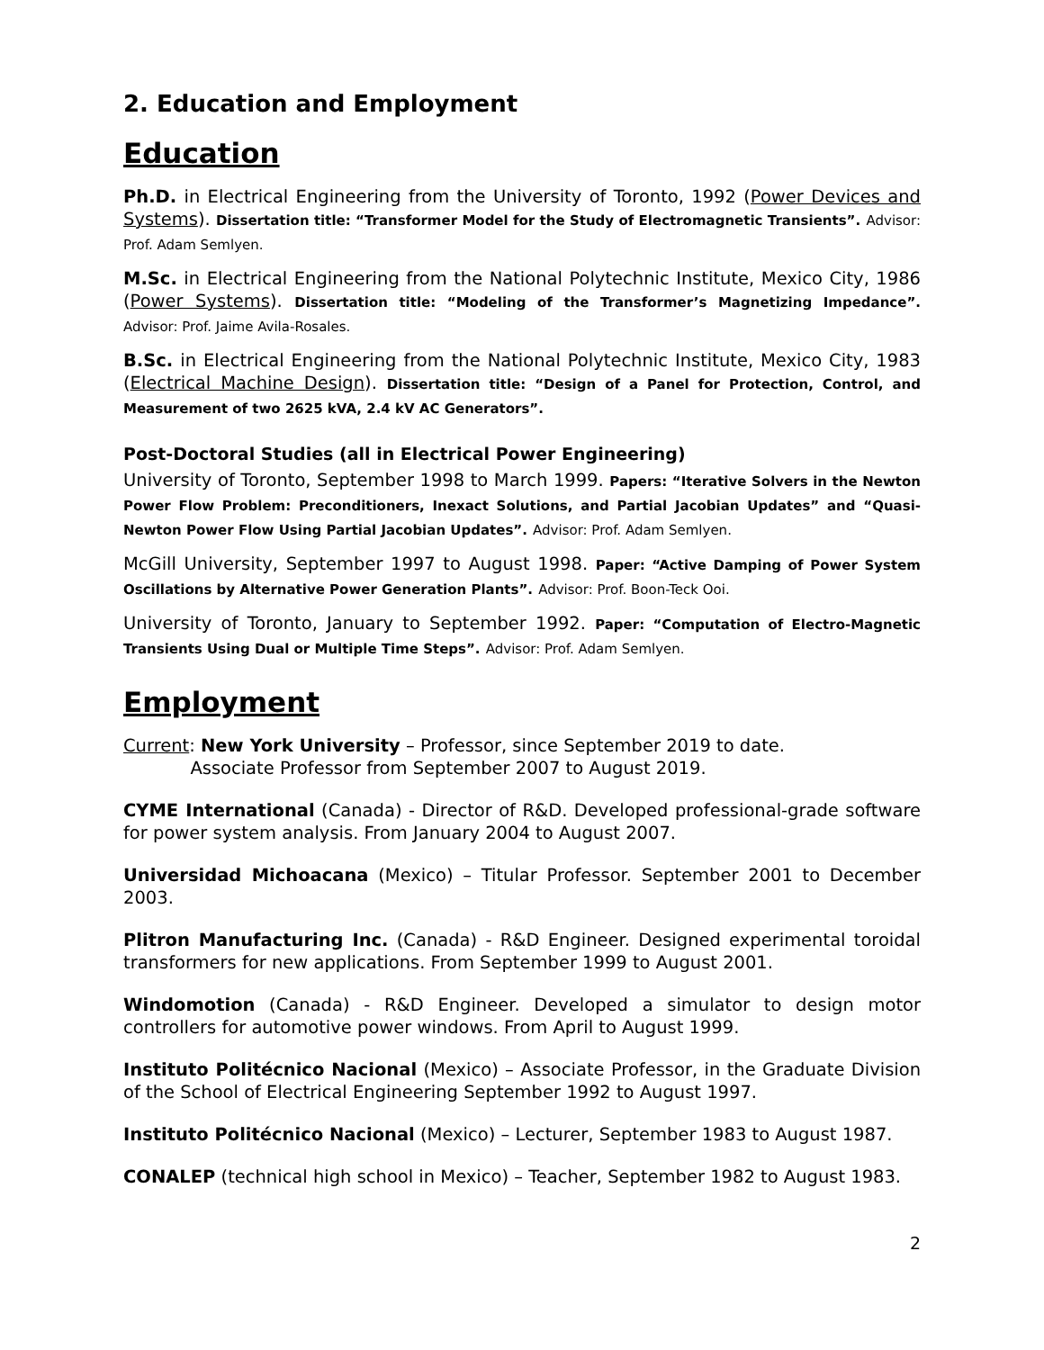2. Education and Employment
Education
Ph.D. in Electrical Engineering from the University of Toronto, 1992 (Power Devices and Systems). Dissertation title: “Transformer Model for the Study of Electromagnetic Transients”. Advisor: Prof. Adam Semlyen.
M.Sc. in Electrical Engineering from the National Polytechnic Institute, Mexico City, 1986 (Power Systems). Dissertation title: “Modeling of the Transformer’s Magnetizing Impedance”. Advisor: Prof. Jaime Avila-Rosales.
B.Sc. in Electrical Engineering from the National Polytechnic Institute, Mexico City, 1983 (Electrical Machine Design). Dissertation title: “Design of a Panel for Protection, Control, and Measurement of two 2625 kVA, 2.4 kV AC Generators”.
Post-Doctoral Studies (all in Electrical Power Engineering)
University of Toronto, September 1998 to March 1999. Papers: “Iterative Solvers in the Newton Power Flow Problem: Preconditioners, Inexact Solutions, and Partial Jacobian Updates” and “Quasi-Newton Power Flow Using Partial Jacobian Updates”. Advisor: Prof. Adam Semlyen.
McGill University, September 1997 to August 1998. Paper: “Active Damping of Power System Oscillations by Alternative Power Generation Plants”. Advisor: Prof. Boon-Teck Ooi.
University of Toronto, January to September 1992. Paper: “Computation of Electro-Magnetic Transients Using Dual or Multiple Time Steps”. Advisor: Prof. Adam Semlyen.
Employment
Current: New York University – Professor, since September 2019 to date.
Associate Professor from September 2007 to August 2019.
CYME International (Canada) - Director of R&D. Developed professional-grade software for power system analysis. From January 2004 to August 2007.
Universidad Michoacana (Mexico) – Titular Professor. September 2001 to December 2003.
Plitron Manufacturing Inc. (Canada) - R&D Engineer. Designed experimental toroidal transformers for new applications. From September 1999 to August 2001.
Windomotion (Canada) - R&D Engineer. Developed a simulator to design motor controllers for automotive power windows. From April to August 1999.
Instituto Politécnico Nacional (Mexico) – Associate Professor, in the Graduate Division of the School of Electrical Engineering September 1992 to August 1997.
Instituto Politécnico Nacional (Mexico) – Lecturer, September 1983 to August 1987.
CONALEP (technical high school in Mexico) – Teacher, September 1982 to August 1983.
2